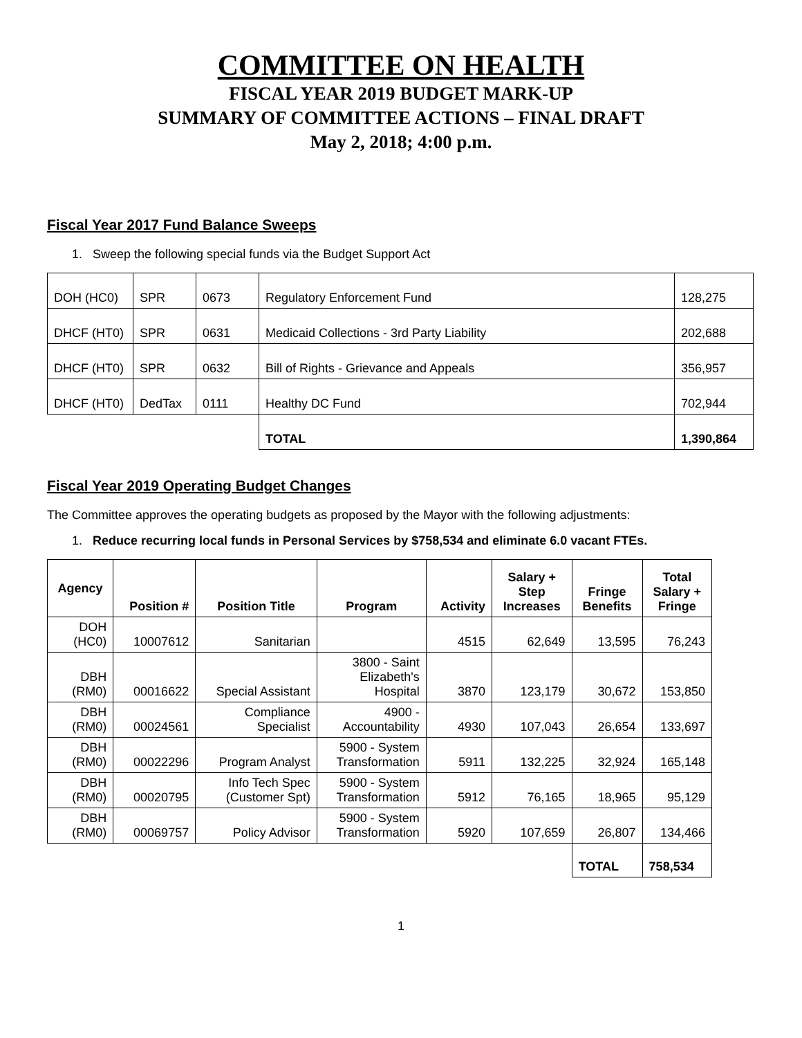COMMITTEE ON HEALTH
FISCAL YEAR 2019 BUDGET MARK-UP
SUMMARY OF COMMITTEE ACTIONS – FINAL DRAFT
May 2, 2018; 4:00 p.m.
Fiscal Year 2017 Fund Balance Sweeps
1. Sweep the following special funds via the Budget Support Act
| DOH (HC0) | SPR | 0673 | Regulatory Enforcement Fund | 128,275 |
| DHCF (HT0) | SPR | 0631 | Medicaid Collections - 3rd Party Liability | 202,688 |
| DHCF (HT0) | SPR | 0632 | Bill of Rights - Grievance and Appeals | 356,957 |
| DHCF (HT0) | DedTax | 0111 | Healthy DC Fund | 702,944 |
| | | | TOTAL | 1,390,864 |
Fiscal Year 2019 Operating Budget Changes
The Committee approves the operating budgets as proposed by the Mayor with the following adjustments:
1. Reduce recurring local funds in Personal Services by $758,534 and eliminate 6.0 vacant FTEs.
| Agency | Position # | Position Title | Program | Activity | Salary + Step Increases | Fringe Benefits | Total Salary + Fringe |
| --- | --- | --- | --- | --- | --- | --- | --- |
| DOH (HC0) | 10007612 | Sanitarian | | 4515 | 62,649 | 13,595 | 76,243 |
| DBH (RM0) | 00016622 | Special Assistant | 3800 - Saint Elizabeth's Hospital | 3870 | 123,179 | 30,672 | 153,850 |
| DBH (RM0) | 00024561 | Compliance Specialist | 4900 - Accountability | 4930 | 107,043 | 26,654 | 133,697 |
| DBH (RM0) | 00022296 | Program Analyst | 5900 - System Transformation | 5911 | 132,225 | 32,924 | 165,148 |
| DBH (RM0) | 00020795 | Info Tech Spec (Customer Spt) | 5900 - System Transformation | 5912 | 76,165 | 18,965 | 95,129 |
| DBH (RM0) | 00069757 | Policy Advisor | 5900 - System Transformation | 5920 | 107,659 | 26,807 | 134,466 |
| | | | | | | TOTAL | 758,534 |
1